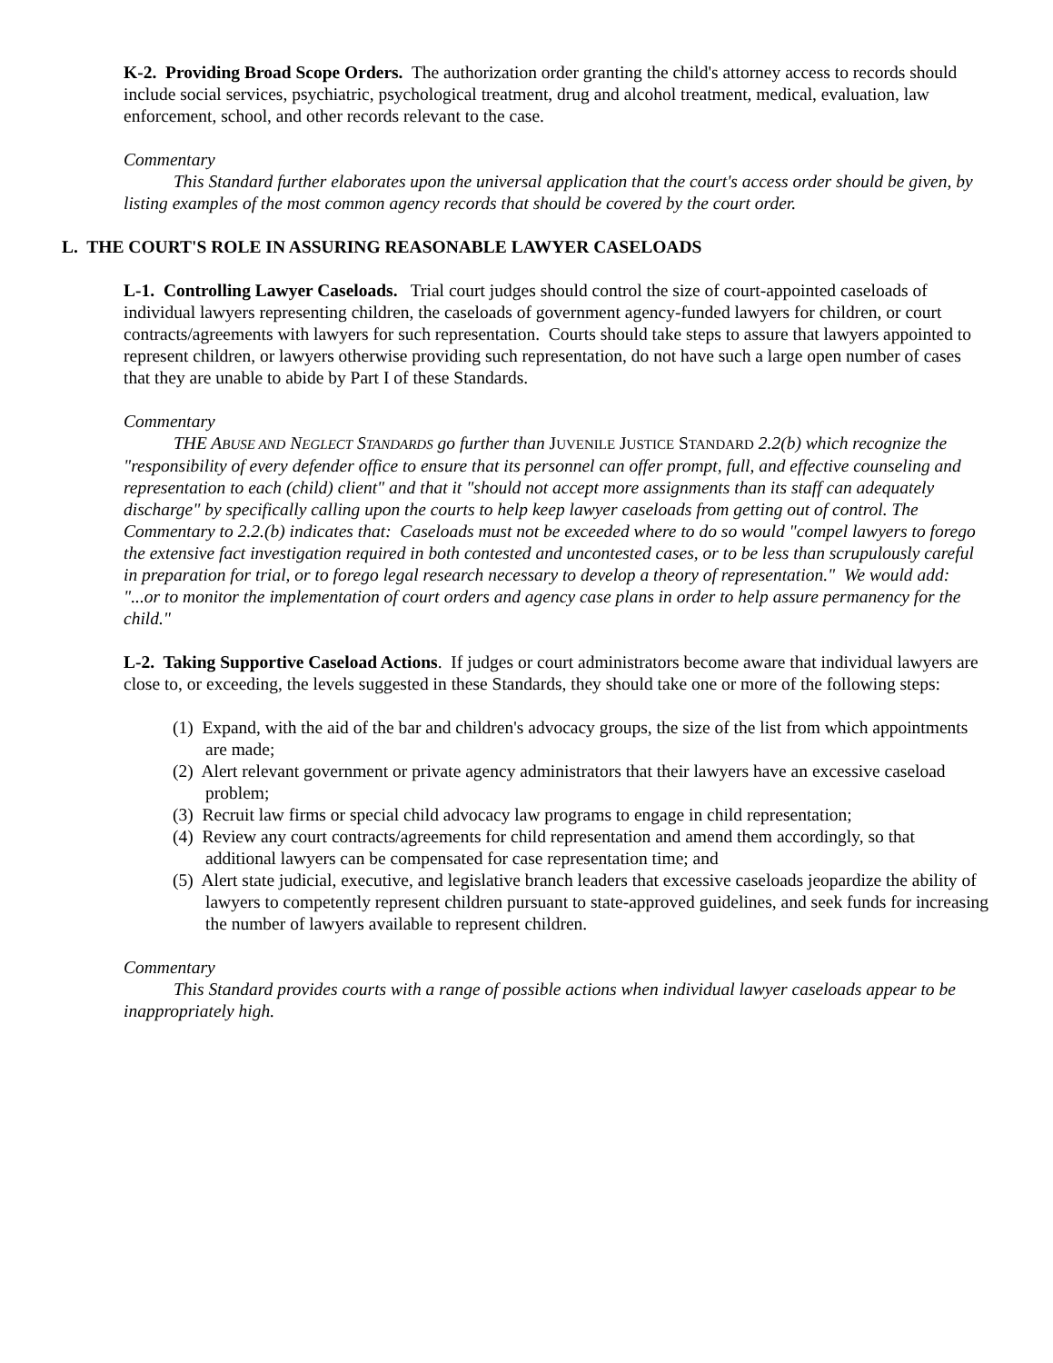K-2. Providing Broad Scope Orders. The authorization order granting the child's attorney access to records should include social services, psychiatric, psychological treatment, drug and alcohol treatment, medical, evaluation, law enforcement, school, and other records relevant to the case.
Commentary
This Standard further elaborates upon the universal application that the court's access order should be given, by listing examples of the most common agency records that should be covered by the court order.
L. THE COURT'S ROLE IN ASSURING REASONABLE LAWYER CASELOADS
L-1. Controlling Lawyer Caseloads. Trial court judges should control the size of court-appointed caseloads of individual lawyers representing children, the caseloads of government agency-funded lawyers for children, or court contracts/agreements with lawyers for such representation. Courts should take steps to assure that lawyers appointed to represent children, or lawyers otherwise providing such representation, do not have such a large open number of cases that they are unable to abide by Part I of these Standards.
Commentary
THE ABUSE AND NEGLECT STANDARDS go further than JUVENILE JUSTICE STANDARD 2.2(b) which recognize the "responsibility of every defender office to ensure that its personnel can offer prompt, full, and effective counseling and representation to each (child) client" and that it "should not accept more assignments than its staff can adequately discharge" by specifically calling upon the courts to help keep lawyer caseloads from getting out of control. The Commentary to 2.2.(b) indicates that: Caseloads must not be exceeded where to do so would "compel lawyers to forego the extensive fact investigation required in both contested and uncontested cases, or to be less than scrupulously careful in preparation for trial, or to forego legal research necessary to develop a theory of representation." We would add: "...or to monitor the implementation of court orders and agency case plans in order to help assure permanency for the child."
L-2. Taking Supportive Caseload Actions. If judges or court administrators become aware that individual lawyers are close to, or exceeding, the levels suggested in these Standards, they should take one or more of the following steps:
(1) Expand, with the aid of the bar and children's advocacy groups, the size of the list from which appointments are made;
(2) Alert relevant government or private agency administrators that their lawyers have an excessive caseload problem;
(3) Recruit law firms or special child advocacy law programs to engage in child representation;
(4) Review any court contracts/agreements for child representation and amend them accordingly, so that additional lawyers can be compensated for case representation time; and
(5) Alert state judicial, executive, and legislative branch leaders that excessive caseloads jeopardize the ability of lawyers to competently represent children pursuant to state-approved guidelines, and seek funds for increasing the number of lawyers available to represent children.
Commentary
This Standard provides courts with a range of possible actions when individual lawyer caseloads appear to be inappropriately high.